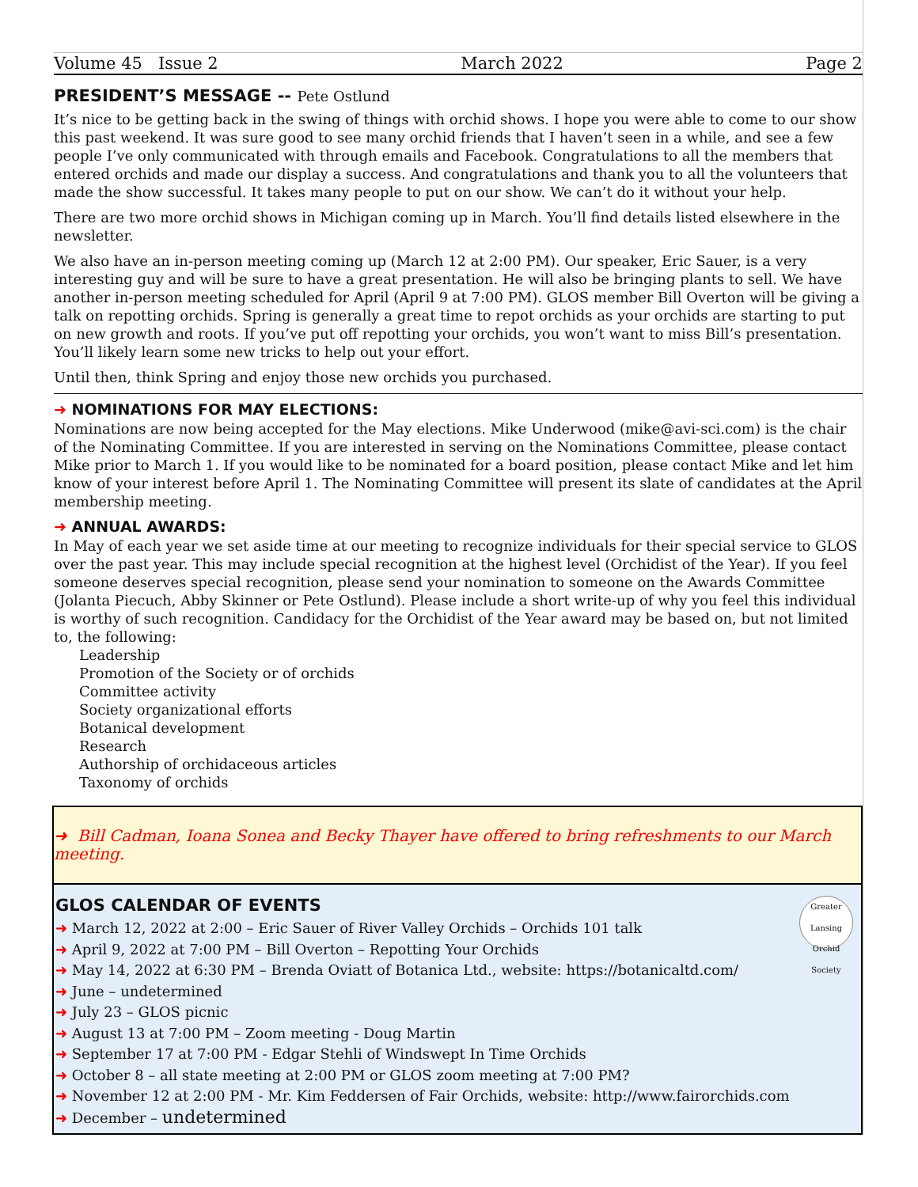Volume 45 Issue 2 March 2022 Page 2
PRESIDENT’S MESSAGE -- Pete Ostlund
It’s nice to be getting back in the swing of things with orchid shows. I hope you were able to come to our show this past weekend. It was sure good to see many orchid friends that I haven’t seen in a while, and see a few people I’ve only communicated with through emails and Facebook. Congratulations to all the members that entered orchids and made our display a success. And congratulations and thank you to all the volunteers that made the show successful. It takes many people to put on our show. We can’t do it without your help.
There are two more orchid shows in Michigan coming up in March. You’ll find details listed elsewhere in the newsletter.
We also have an in-person meeting coming up (March 12 at 2:00 PM). Our speaker, Eric Sauer, is a very interesting guy and will be sure to have a great presentation. He will also be bringing plants to sell. We have another in-person meeting scheduled for April (April 9 at 7:00 PM). GLOS member Bill Overton will be giving a talk on repotting orchids. Spring is generally a great time to repot orchids as your orchids are starting to put on new growth and roots. If you’ve put off repotting your orchids, you won’t want to miss Bill’s presentation. You’ll likely learn some new tricks to help out your effort.
Until then, think Spring and enjoy those new orchids you purchased.
➜ NOMINATIONS FOR MAY ELECTIONS:
Nominations are now being accepted for the May elections. Mike Underwood (mike@avi-sci.com) is the chair of the Nominating Committee. If you are interested in serving on the Nominations Committee, please contact Mike prior to March 1. If you would like to be nominated for a board position, please contact Mike and let him know of your interest before April 1. The Nominating Committee will present its slate of candidates at the April membership meeting.
➜ ANNUAL AWARDS:
In May of each year we set aside time at our meeting to recognize individuals for their special service to GLOS over the past year. This may include special recognition at the highest level (Orchidist of the Year). If you feel someone deserves special recognition, please send your nomination to someone on the Awards Committee (Jolanta Piecuch, Abby Skinner or Pete Ostlund). Please include a short write-up of why you feel this individual is worthy of such recognition. Candidacy for the Orchidist of the Year award may be based on, but not limited to, the following:
Leadership
Promotion of the Society or of orchids
Committee activity
Society organizational efforts
Botanical development
Research
Authorship of orchidaceous articles
Taxonomy of orchids
➜ Bill Cadman, Ioana Sonea and Becky Thayer have offered to bring refreshments to our March meeting.
Greater Lansing
Orchid Society
GLOS CALENDAR OF EVENTS
➜ March 12, 2022 at 2:00 – Eric Sauer of River Valley Orchids – Orchids 101 talk
➜ April 9, 2022 at 7:00 PM – Bill Overton – Repotting Your Orchids
➜ May 14, 2022 at 6:30 PM – Brenda Oviatt of Botanica Ltd., website: https://botanicaltd.com/
➜ June – undetermined
➜ July 23 – GLOS picnic
➜ August 13 at 7:00 PM – Zoom meeting - Doug Martin
➜ September 17 at 7:00 PM - Edgar Stehli of Windswept In Time Orchids
➜ October 8 – all state meeting at 2:00 PM or GLOS zoom meeting at 7:00 PM?
➜ November 12 at 2:00 PM - Mr. Kim Feddersen of Fair Orchids, website: http://www.fairorchids.com
➜ December – undetermined